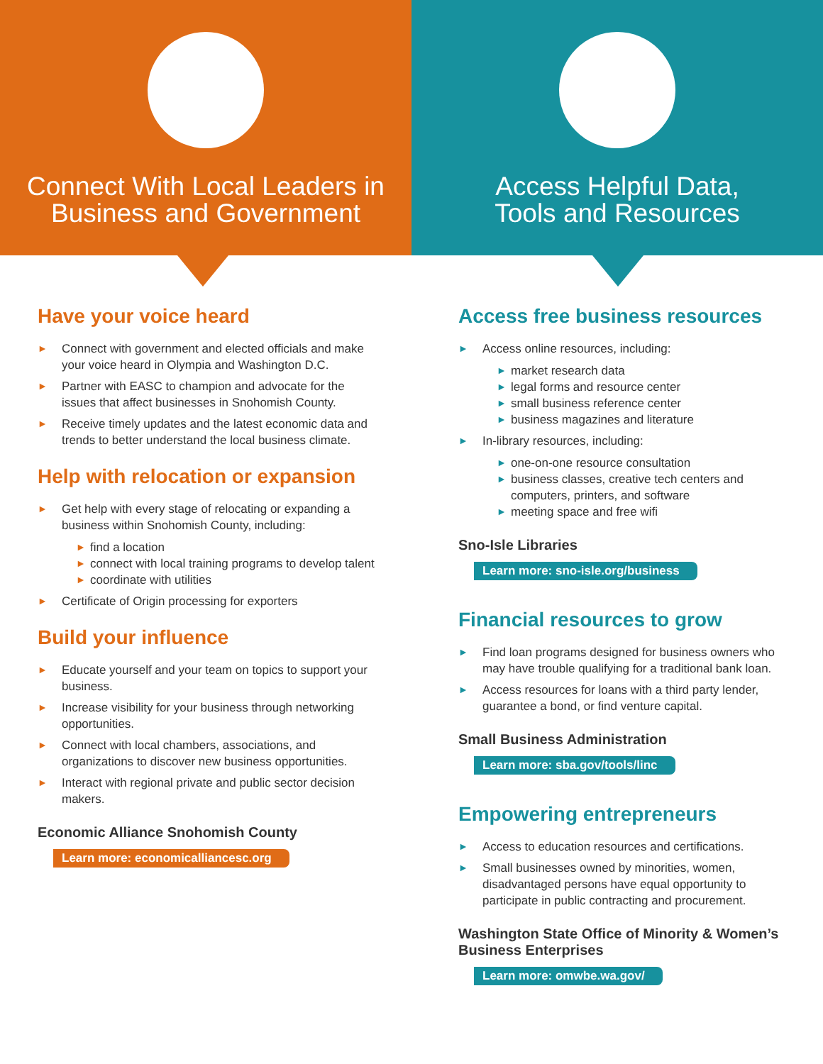Connect With Local Leaders in
Business and Government
Access Helpful Data,
Tools and Resources
Have your voice heard
► Connect with government and elected officials and make your voice heard in Olympia and Washington D.C.
► Partner with EASC to champion and advocate for the issues that affect businesses in Snohomish County.
► Receive timely updates and the latest economic data and trends to better understand the local business climate.
Help with relocation or expansion
► Get help with every stage of relocating or expanding a business within Snohomish County, including:
► find a location
► connect with local training programs to develop talent
► coordinate with utilities
► Certificate of Origin processing for exporters
Build your influence
► Educate yourself and your team on topics to support your business.
► Increase visibility for your business through networking opportunities.
► Connect with local chambers, associations, and organizations to discover new business opportunities.
► Interact with regional private and public sector decision makers.
Economic Alliance Snohomish County
Learn more: economicalliancesc.org
Access free business resources
► Access online resources, including:
► market research data
► legal forms and resource center
► small business reference center
► business magazines and literature
► In-library resources, including:
► one-on-one resource consultation
► business classes, creative tech centers and computers, printers, and software
► meeting space and free wifi
Sno-Isle Libraries
Learn more: sno-isle.org/business
Financial resources to grow
► Find loan programs designed for business owners who may have trouble qualifying for a traditional bank loan.
► Access resources for loans with a third party lender, guarantee a bond, or find venture capital.
Small Business Administration
Learn more: sba.gov/tools/linc
Empowering entrepreneurs
► Access to education resources and certifications.
► Small businesses owned by minorities, women, disadvantaged persons have equal opportunity to participate in public contracting and procurement.
Washington State Office of Minority & Women’s Business Enterprises
Learn more: omwbe.wa.gov/